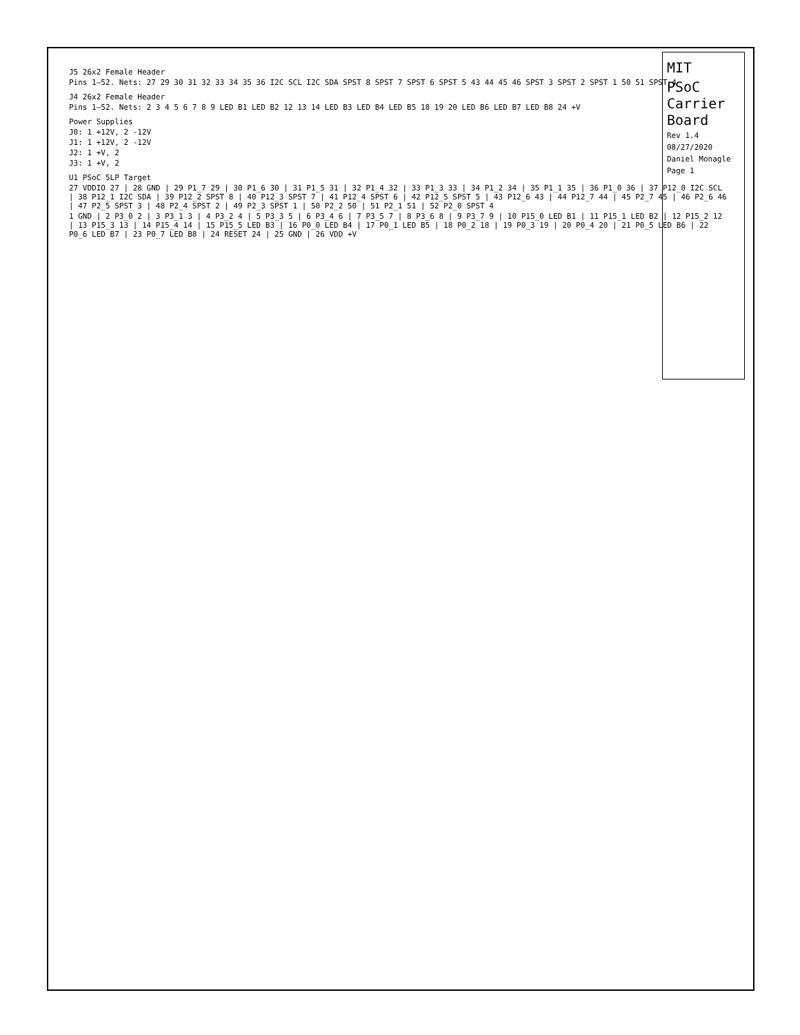MIT
PSoC Carrier Board
Rev 1.4
08/27/2020
Daniel Monagle
Page 1
J5 26x2 Female Header
Pins 1–52. Nets: 27 29 30 31 32 33 34 35 36 I2C SCL I2C SDA SPST 8 SPST 7 SPST 6 SPST 5 43 44 45 46 SPST 3 SPST 2 SPST 1 50 51 SPST 4
J4 26x2 Female Header
Pins 1–52. Nets: 2 3 4 5 6 7 8 9 LED B1 LED B2 12 13 14 LED B3 LED B4 LED B5 18 19 20 LED B6 LED B7 LED B8 24 +V
Power Supplies
J0: 1 +12V, 2 -12V
J1: 1 +12V, 2 -12V
J2: 1 +V, 2
J3: 1 +V, 2
U1 PSoC 5LP Target
27 VDDIO 27 | 28 GND | 29 P1_7 29 | 30 P1_6 30 | 31 P1_5 31 | 32 P1_4 32 | 33 P1_3 33 | 34 P1_2 34 | 35 P1_1 35 | 36 P1_0 36 | 37 P12_0 I2C SCL | 38 P12_1 I2C SDA | 39 P12_2 SPST 8 | 40 P12_3 SPST 7 | 41 P12_4 SPST 6 | 42 P12_5 SPST 5 | 43 P12_6 43 | 44 P12_7 44 | 45 P2_7 45 | 46 P2_6 46 | 47 P2_5 SPST 3 | 48 P2_4 SPST 2 | 49 P2_3 SPST 1 | 50 P2_2 50 | 51 P2_1 51 | 52 P2_0 SPST 4
1 GND | 2 P3_0 2 | 3 P3_1 3 | 4 P3_2 4 | 5 P3_3 5 | 6 P3_4 6 | 7 P3_5 7 | 8 P3_6 8 | 9 P3_7 9 | 10 P15_0 LED B1 | 11 P15_1 LED B2 | 12 P15_2 12 | 13 P15_3 13 | 14 P15_4 14 | 15 P15_5 LED B3 | 16 P0_0 LED B4 | 17 P0_1 LED B5 | 18 P0_2 18 | 19 P0_3 19 | 20 P0_4 20 | 21 P0_5 LED B6 | 22 P0_6 LED B7 | 23 P0_7 LED B8 | 24 RESET 24 | 25 GND | 26 VDD +V